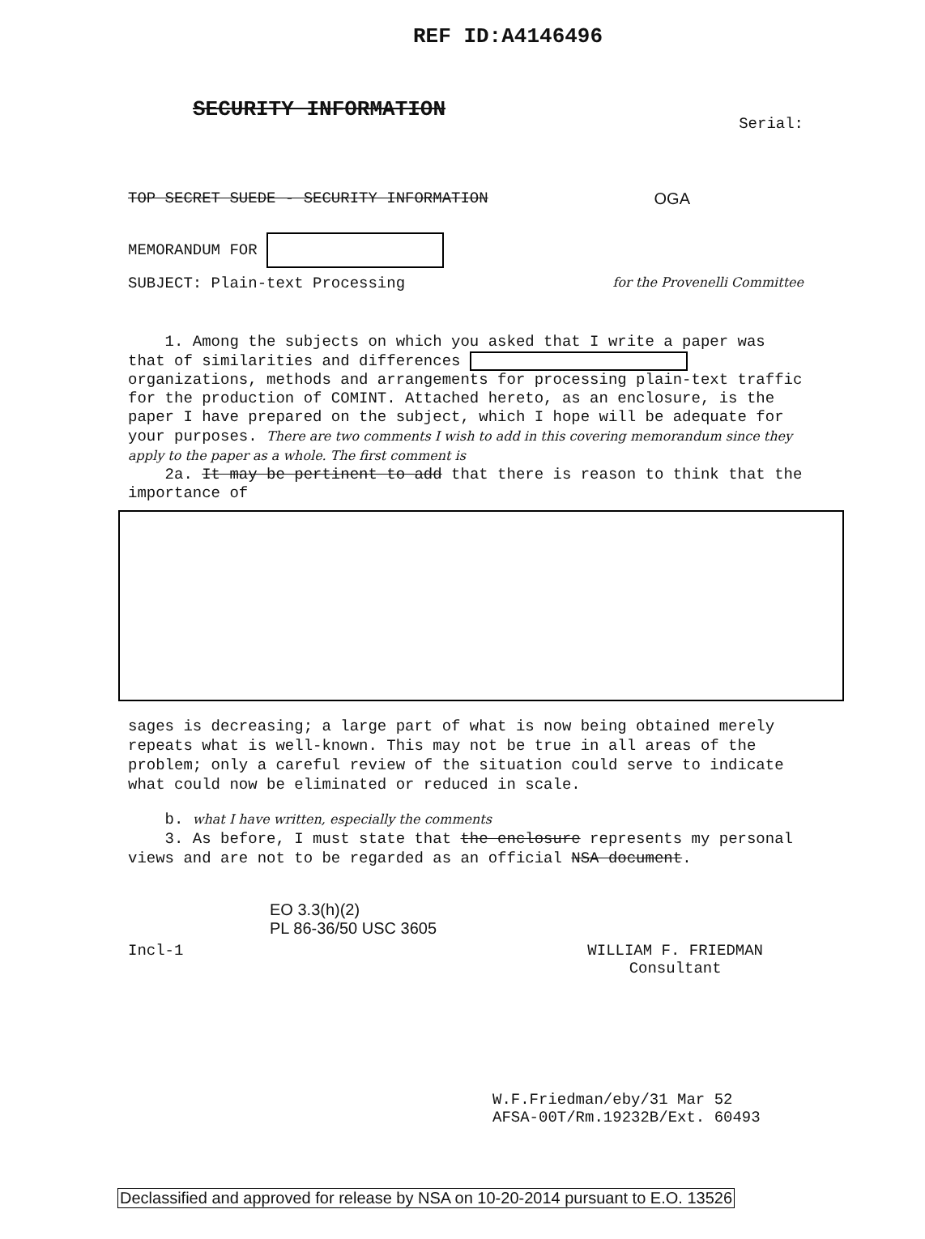REF ID:A4146496
SECURITY INFORMATION Serial:
TOP SECRET SUEDE - SECURITY INFORMATION OGA
MEMORANDUM FOR
SUBJECT: Plain-text Processing for the Provenelli Committee
1. Among the subjects on which you asked that I write a paper was that of similarities and differences organizations, methods and arrangements for processing plain-text traffic for the production of COMINT. Attached hereto, as an enclosure, is the paper I have prepared on the subject, which I hope will be adequate for your purposes. There are two comments I wish to add in this covering memorandum since they apply to the paper as a whole. The first comment is
2a. It may be pertinent to add that there is reason to think that the importance of
sages is decreasing; a large part of what is now being obtained merely repeats what is well-known. This may not be true in all areas of the problem; only a careful review of the situation could serve to indicate what could now be eliminated or reduced in scale.
b. what I have written, especially the comments
3. As before, I must state that the enclosure represents my personal views and are not to be regarded as an official NSA document.
EO 3.3(h)(2)
PL 86-36/50 USC 3605
Incl-1 WILLIAM F. FRIEDMAN
Consultant
W.F.Friedman/eby/31 Mar 52
AFSA-00T/Rm.19232B/Ext. 60493
Declassified and approved for release by NSA on 10-20-2014 pursuant to E.O. 13526